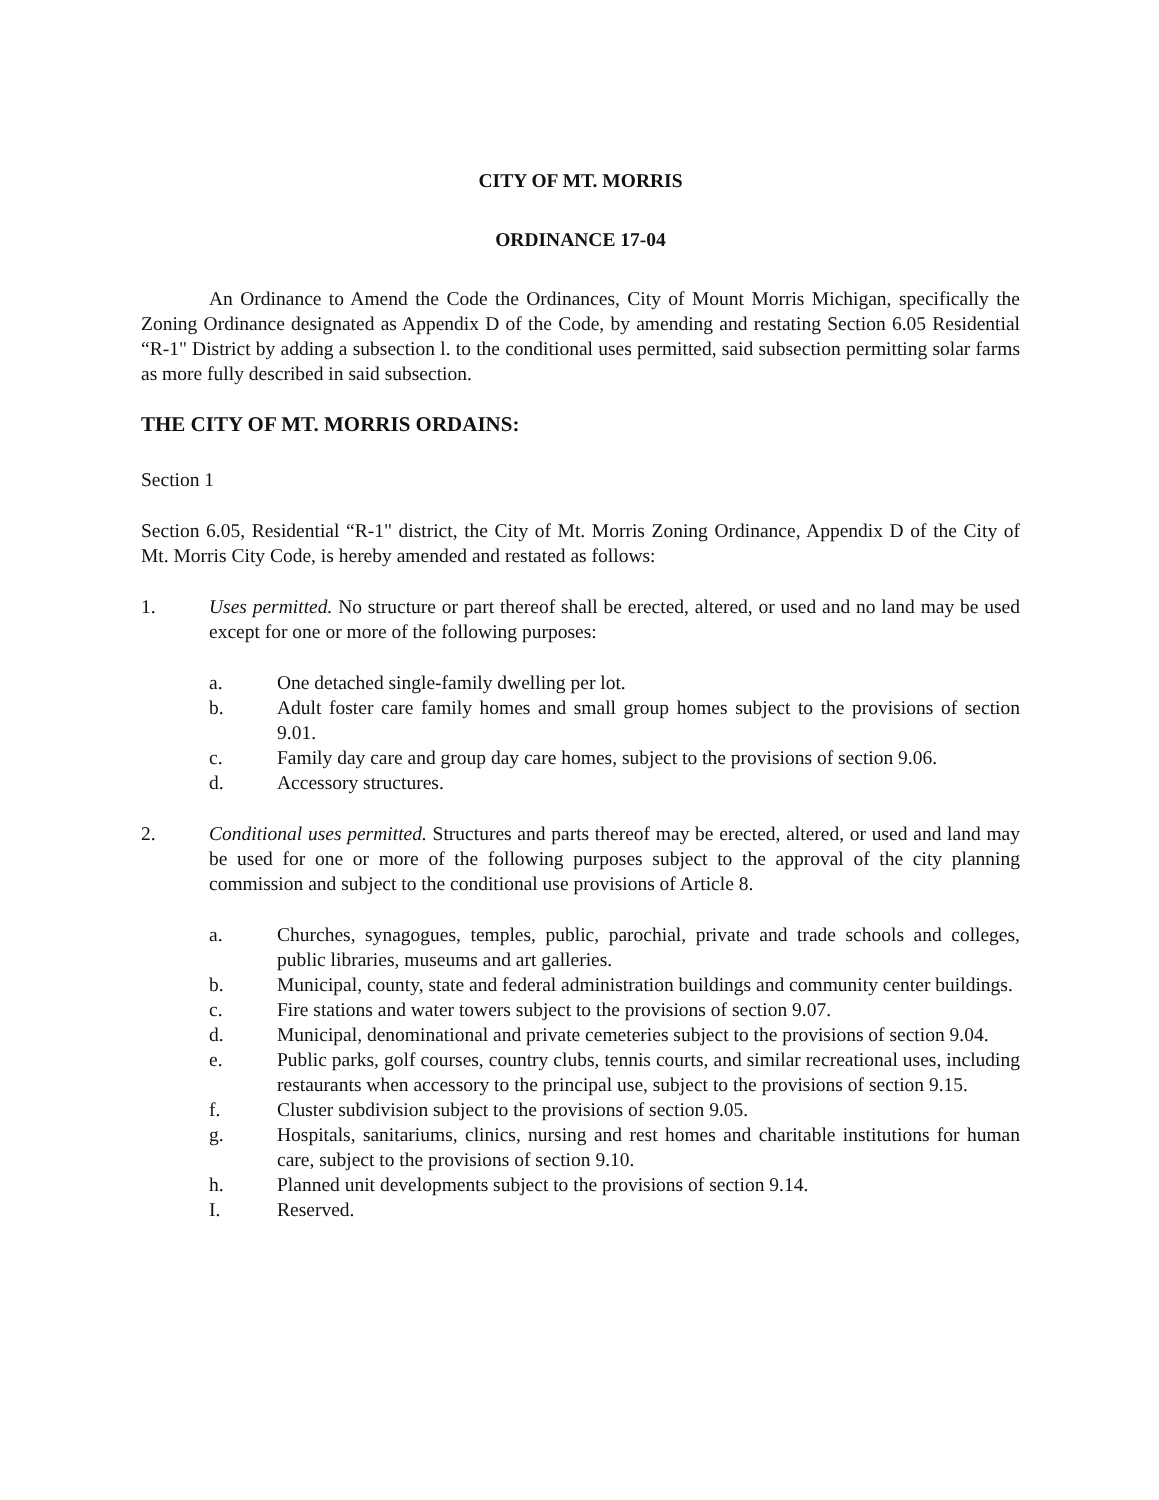CITY OF MT. MORRIS
ORDINANCE 17-04
An Ordinance to Amend the Code the Ordinances, City of Mount Morris Michigan, specifically the Zoning Ordinance designated as Appendix D of the Code, by amending and restating Section 6.05 Residential “R-1" District by adding a subsection l. to the conditional uses permitted, said subsection permitting solar farms as more fully described in said subsection.
THE CITY OF MT. MORRIS ORDAINS:
Section 1
Section 6.05, Residential “R-1" district, the City of Mt. Morris Zoning Ordinance, Appendix D of the City of Mt. Morris City Code, is hereby amended and restated as follows:
1. Uses permitted. No structure or part thereof shall be erected, altered, or used and no land may be used except for one or more of the following purposes:
a. One detached single-family dwelling per lot.
b. Adult foster care family homes and small group homes subject to the provisions of section 9.01.
c. Family day care and group day care homes, subject to the provisions of section 9.06.
d. Accessory structures.
2. Conditional uses permitted. Structures and parts thereof may be erected, altered, or used and land may be used for one or more of the following purposes subject to the approval of the city planning commission and subject to the conditional use provisions of Article 8.
a. Churches, synagogues, temples, public, parochial, private and trade schools and colleges, public libraries, museums and art galleries.
b. Municipal, county, state and federal administration buildings and community center buildings.
c. Fire stations and water towers subject to the provisions of section 9.07.
d. Municipal, denominational and private cemeteries subject to the provisions of section 9.04.
e. Public parks, golf courses, country clubs, tennis courts, and similar recreational uses, including restaurants when accessory to the principal use, subject to the provisions of section 9.15.
f. Cluster subdivision subject to the provisions of section 9.05.
g. Hospitals, sanitariums, clinics, nursing and rest homes and charitable institutions for human care, subject to the provisions of section 9.10.
h. Planned unit developments subject to the provisions of section 9.14.
I. Reserved.